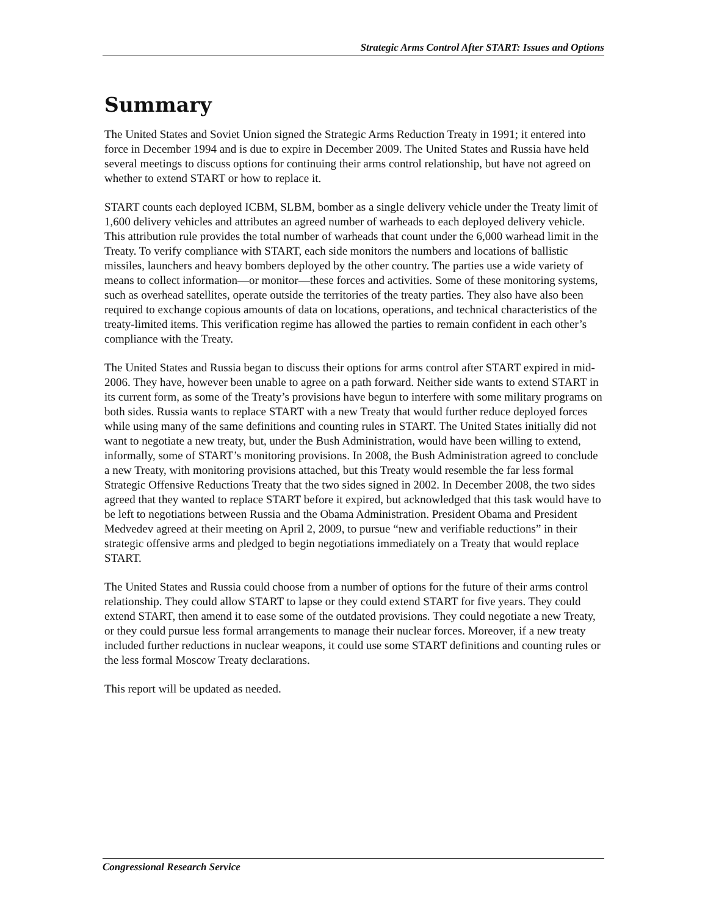Strategic Arms Control After START: Issues and Options
Summary
The United States and Soviet Union signed the Strategic Arms Reduction Treaty in 1991; it entered into force in December 1994 and is due to expire in December 2009. The United States and Russia have held several meetings to discuss options for continuing their arms control relationship, but have not agreed on whether to extend START or how to replace it.
START counts each deployed ICBM, SLBM, bomber as a single delivery vehicle under the Treaty limit of 1,600 delivery vehicles and attributes an agreed number of warheads to each deployed delivery vehicle. This attribution rule provides the total number of warheads that count under the 6,000 warhead limit in the Treaty. To verify compliance with START, each side monitors the numbers and locations of ballistic missiles, launchers and heavy bombers deployed by the other country. The parties use a wide variety of means to collect information—or monitor—these forces and activities. Some of these monitoring systems, such as overhead satellites, operate outside the territories of the treaty parties. They also have also been required to exchange copious amounts of data on locations, operations, and technical characteristics of the treaty-limited items. This verification regime has allowed the parties to remain confident in each other’s compliance with the Treaty.
The United States and Russia began to discuss their options for arms control after START expired in mid-2006. They have, however been unable to agree on a path forward. Neither side wants to extend START in its current form, as some of the Treaty’s provisions have begun to interfere with some military programs on both sides. Russia wants to replace START with a new Treaty that would further reduce deployed forces while using many of the same definitions and counting rules in START. The United States initially did not want to negotiate a new treaty, but, under the Bush Administration, would have been willing to extend, informally, some of START’s monitoring provisions. In 2008, the Bush Administration agreed to conclude a new Treaty, with monitoring provisions attached, but this Treaty would resemble the far less formal Strategic Offensive Reductions Treaty that the two sides signed in 2002. In December 2008, the two sides agreed that they wanted to replace START before it expired, but acknowledged that this task would have to be left to negotiations between Russia and the Obama Administration. President Obama and President Medvedev agreed at their meeting on April 2, 2009, to pursue “new and verifiable reductions” in their strategic offensive arms and pledged to begin negotiations immediately on a Treaty that would replace START.
The United States and Russia could choose from a number of options for the future of their arms control relationship. They could allow START to lapse or they could extend START for five years. They could extend START, then amend it to ease some of the outdated provisions. They could negotiate a new Treaty, or they could pursue less formal arrangements to manage their nuclear forces. Moreover, if a new treaty included further reductions in nuclear weapons, it could use some START definitions and counting rules or the less formal Moscow Treaty declarations.
This report will be updated as needed.
Congressional Research Service